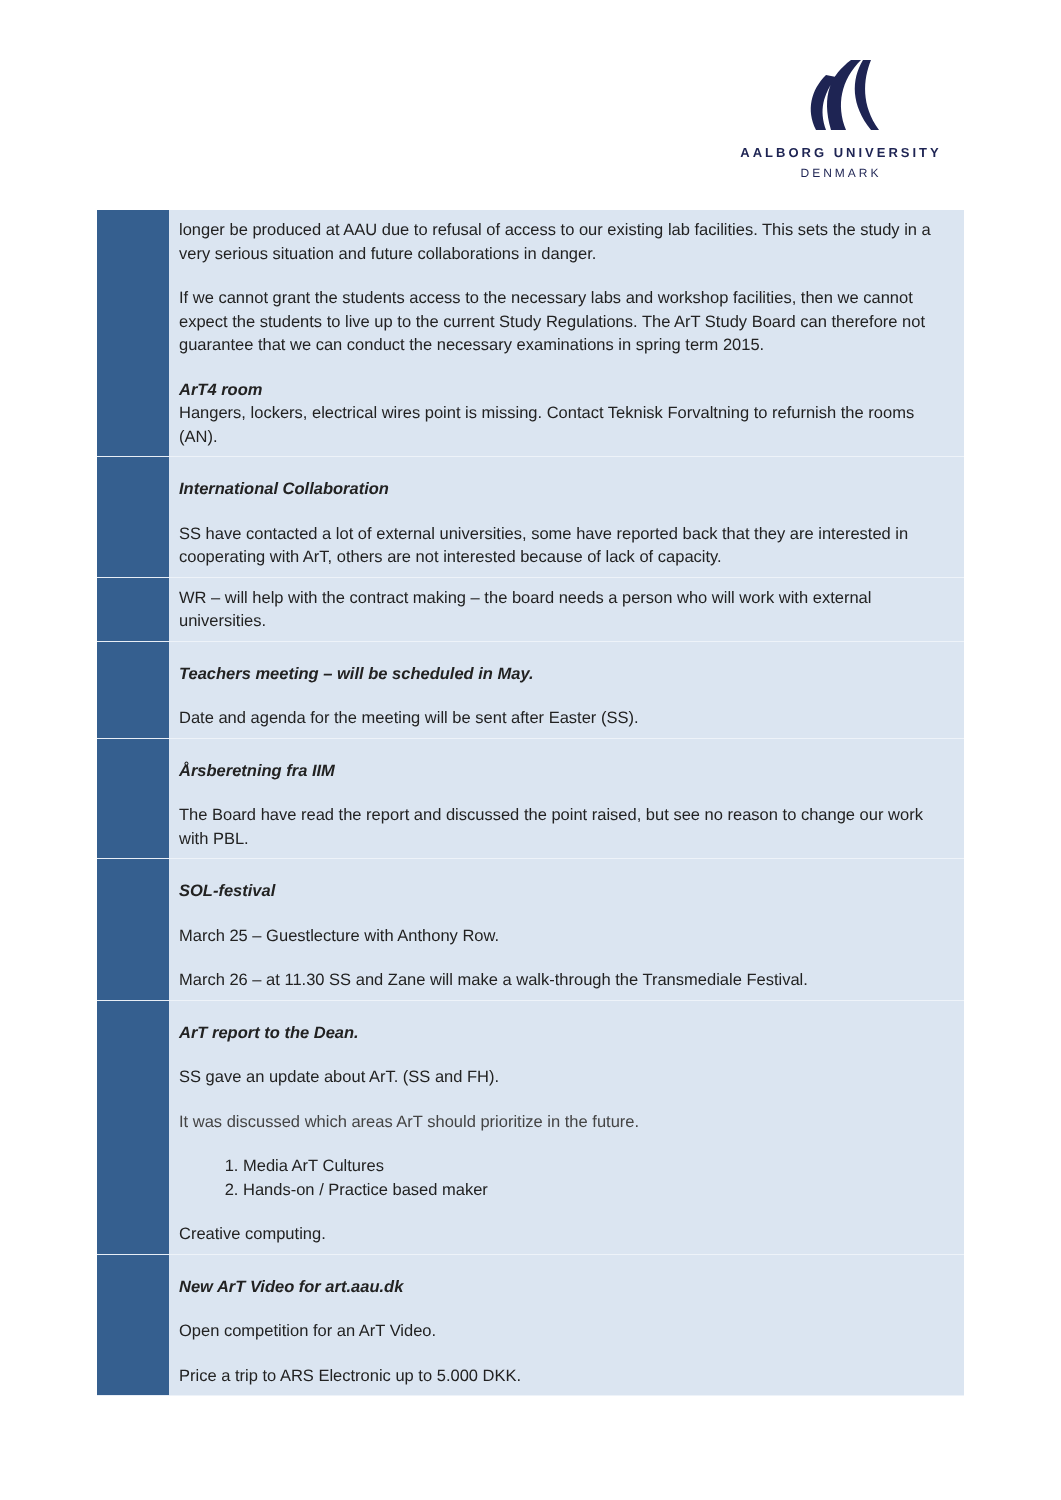AALBORG UNIVERSITY
DENMARK
| | longer be produced at AAU due to refusal of access to our existing lab facilities. This sets the study in a very serious situation and future collaborations in danger. If we cannot grant the students access to the necessary labs and workshop facilities, then we cannot expect the students to live up to the current Study Regulations. The ArT Study Board can therefore not guarantee that we can conduct the necessary examinations in spring term 2015. ArT4 room Hangers, lockers, electrical wires point is missing. Contact Teknisk Forvaltning to refurnish the rooms (AN). |
| | International Collaboration SS have contacted a lot of external universities, some have reported back that they are interested in cooperating with ArT, others are not interested because of lack of capacity. |
| | WR – will help with the contract making – the board needs a person who will work with external universities. |
| | Teachers meeting – will be scheduled in May. Date and agenda for the meeting will be sent after Easter (SS). |
| | Årsberetning fra IIM The Board have read the report and discussed the point raised, but see no reason to change our work with PBL. |
| | SOL-festival March 25 – Guestlecture with Anthony Row. March 26 – at 11.30 SS and Zane will make a walk-through the Transmediale Festival. |
| | ArT report to the Dean. SS gave an update about ArT. (SS and FH). It was discussed which areas ArT should prioritize in the future. 1. Media ArT Cultures 2. Hands-on / Practice based maker Creative computing. |
| | New ArT Video for art.aau.dk Open competition for an ArT Video. Price a trip to ARS Electronic up to 5.000 DKK. |